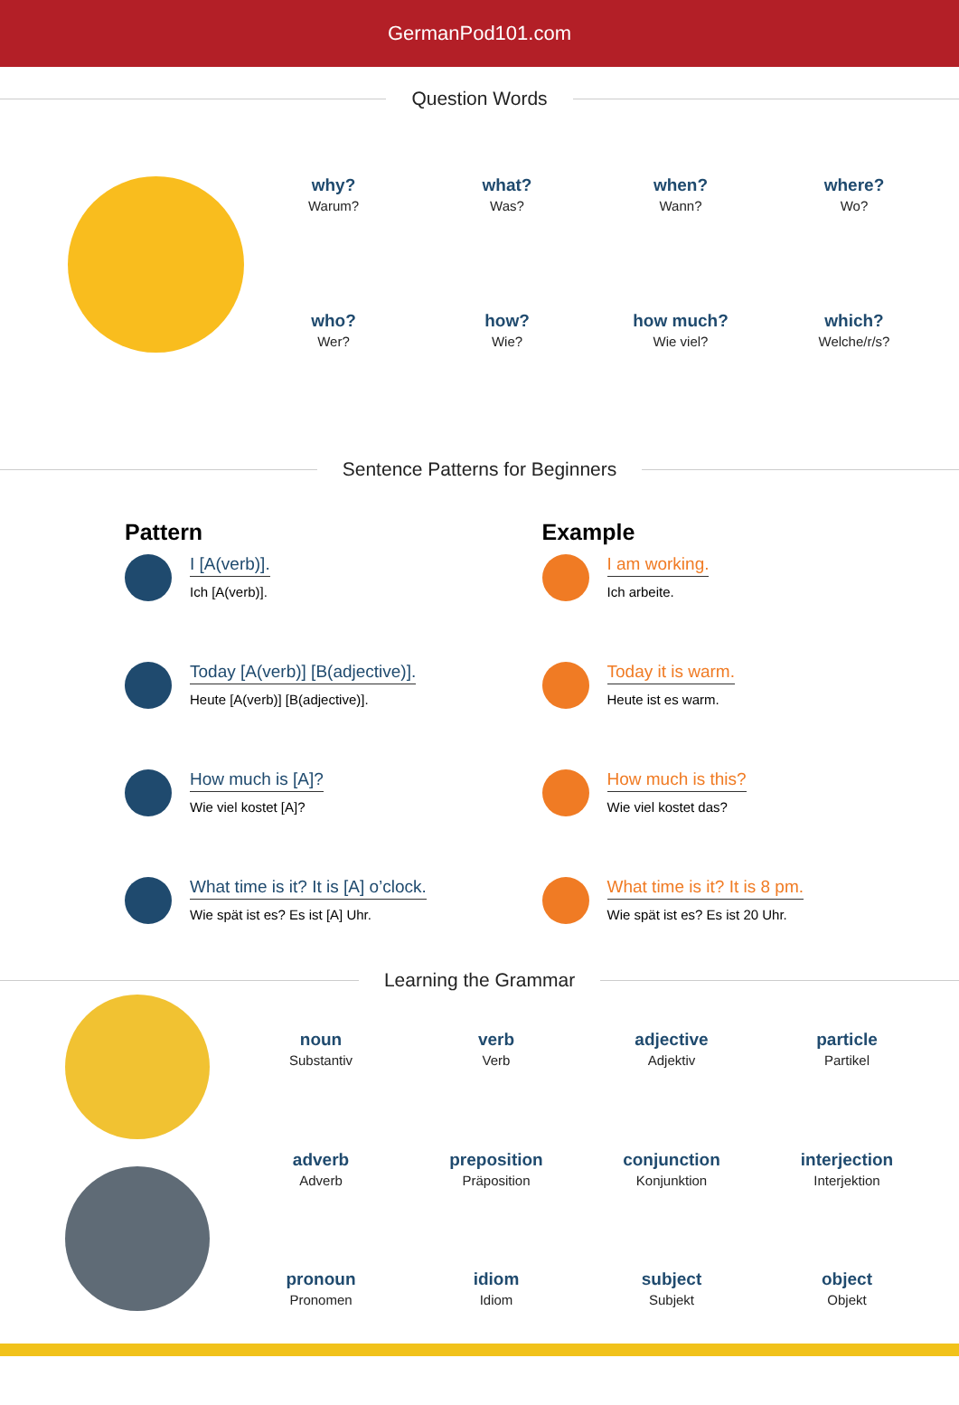GermanPod101.com
Question Words
why?
Warum?
what?
Was?
when?
Wann?
where?
Wo?
who?
Wer?
how?
Wie?
how much?
Wie viel?
which?
Welche/r/s?
Sentence Patterns for Beginners
Pattern
I [A(verb)].
Ich [A(verb)].
Today [A(verb)] [B(adjective)].
Heute [A(verb)] [B(adjective)].
How much is [A]?
Wie viel kostet [A]?
What time is it? It is [A] o’clock.
Wie spät ist es? Es ist [A] Uhr.
Example
I am working.
Ich arbeite.
Today it is warm.
Heute ist es warm.
How much is this?
Wie viel kostet das?
What time is it? It is 8 pm.
Wie spät ist es? Es ist 20 Uhr.
Learning the Grammar
noun
Substantiv
verb
Verb
adjective
Adjektiv
particle
Partikel
adverb
Adverb
preposition
Präposition
conjunction
Konjunktion
interjection
Interjektion
pronoun
Pronomen
idiom
Idiom
subject
Subjekt
object
Objekt